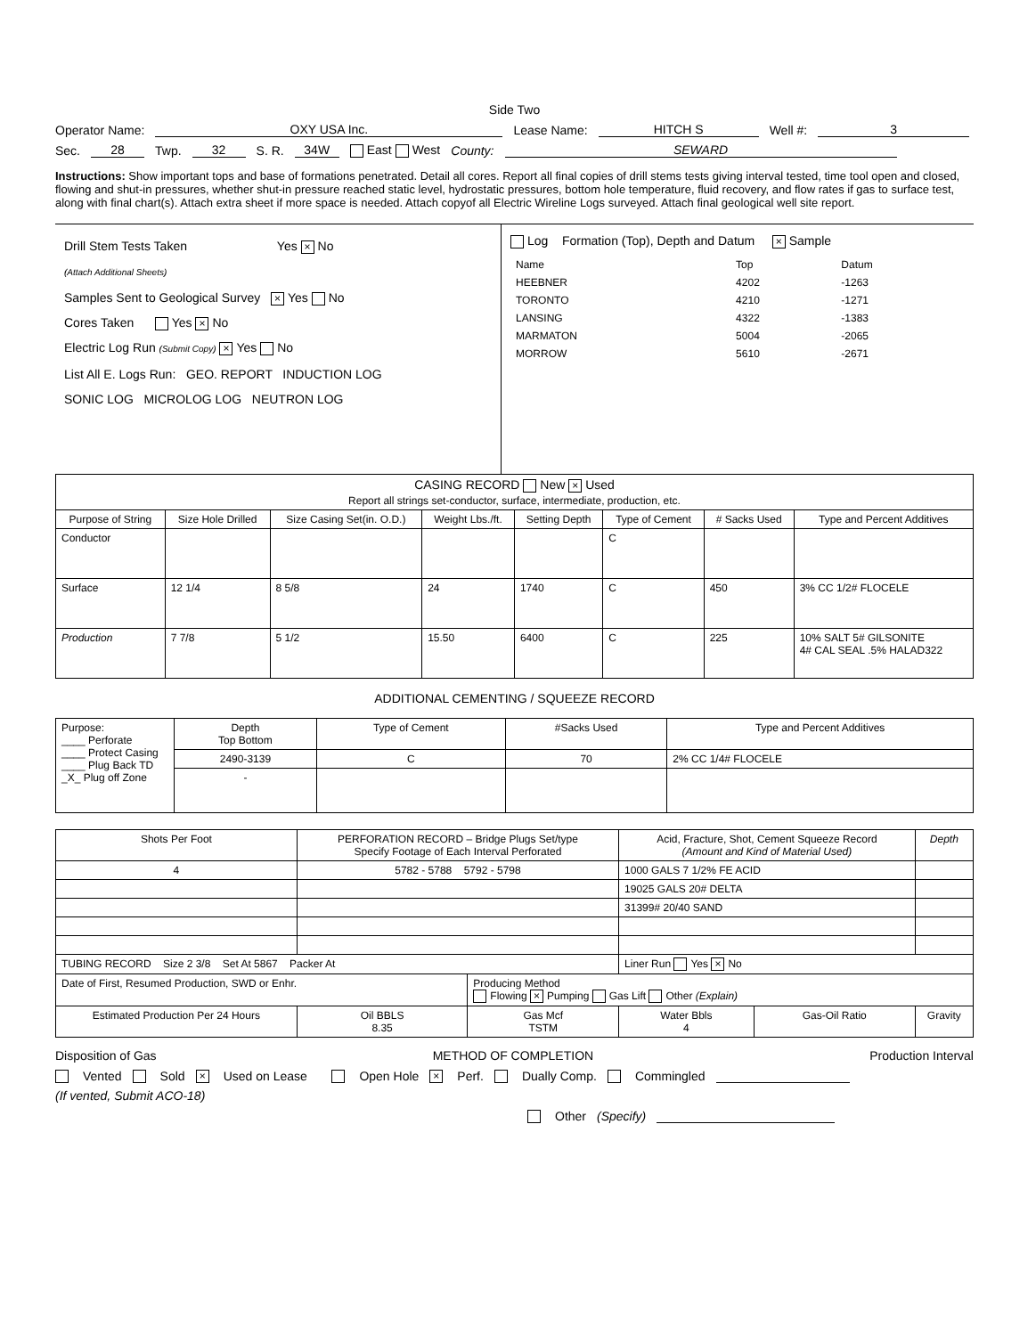Side Two
Operator Name: OXY USA Inc. Lease Name: HITCH S Well #: 3
Sec. 28 Twp. 32 S. R. 34W East West County: SEWARD
Instructions: Show important tops and base of formations penetrated. Detail all cores. Report all final copies of drill stems tests giving interval tested, time tool open and closed, flowing and shut-in pressures, whether shut-in pressure reached static level, hydrostatic pressures, bottom hole temperature, fluid recovery, and flow rates if gas to surface test, along with final chart(s). Attach extra sheet if more space is needed. Attach copyof all Electric Wireline Logs surveyed. Attach final geological well site report.
Drill Stem Tests Taken Yes × No
(Attach Additional Sheets)
Samples Sent to Geological Survey × Yes No
Cores Taken Yes × No
Electric Log Run (Submit Copy) × Yes No
List All E. Logs Run: GEO. REPORT INDUCTION LOG
SONIC LOG MICROLOG LOG NEUTRON LOG
Log Formation (Top), Depth and Datum × Sample
| Name | Top | Datum |
| HEEBNER | 4202 | -1263 |
| TORONTO | 4210 | -1271 |
| LANSING | 4322 | -1383 |
| MARMATON | 5004 | -2065 |
| MORROW | 5610 | -2671 |
| CASING RECORD New × Used Report all strings set-conductor, surface, intermediate, production, etc. | | | | | | | |
| Purpose of String | Size Hole Drilled | Size Casing Set(in. O.D.) | Weight Lbs./ft. | Setting Depth | Type of Cement | # Sacks Used | Type and Percent Additives |
| Conductor | | | | | C | | |
| Surface | 12 1/4 | 8 5/8 | 24 | 1740 | C | 450 | 3% CC 1/2# FLOCELE |
| Production | 7 7/8 | 5 1/2 | 15.50 | 6400 | C | 225 | 10% SALT 5# GILSONITE 4# CAL SEAL .5% HALAD322 |
ADDITIONAL CEMENTING / SQUEEZE RECORD
| Purpose: ____ Perforate ____ Protect Casing ____ Plug Back TD _X_ Plug off Zone | Depth Top Bottom | Type of Cement | #Sacks Used | Type and Percent Additives |
| | 2490-3139 | C | 70 | 2% CC 1/4# FLOCELE |
| | - | | | |
| Shots Per Foot | PERFORATION RECORD – Bridge Plugs Set/type Specify Footage of Each Interval Perforated | | Acid, Fracture, Shot, Cement Squeeze Record (Amount and Kind of Material Used) | | Depth |
| --- | --- | --- | --- | --- | --- |
| 4 | 5782 - 5788 5792 - 5798 | | 1000 GALS 7 1/2% FE ACID | | |
| | | | 19025 GALS 20# DELTA | | |
| | | | 31399# 20/40 SAND | | |
| TUBING RECORD Size 2 3/8 Set At 5867 Packer At | | | Liner Run Yes × No | | |
| Date of First, Resumed Production, SWD or Enhr. | | Producing Method Flowing × Pumping Gas Lift Other (Explain) | | | |
| Estimated Production Per 24 Hours | Oil BBLS 8.35 | Gas Mcf TSTM | Water Bbls 4 | Gas-Oil Ratio | Gravity |
Disposition of Gas METHOD OF COMPLETION Production Interval
Vented Sold × Used on Lease Open Hole × Perf. Dually Comp. Commingled
(If vented, Submit ACO-18)
Other (Specify)